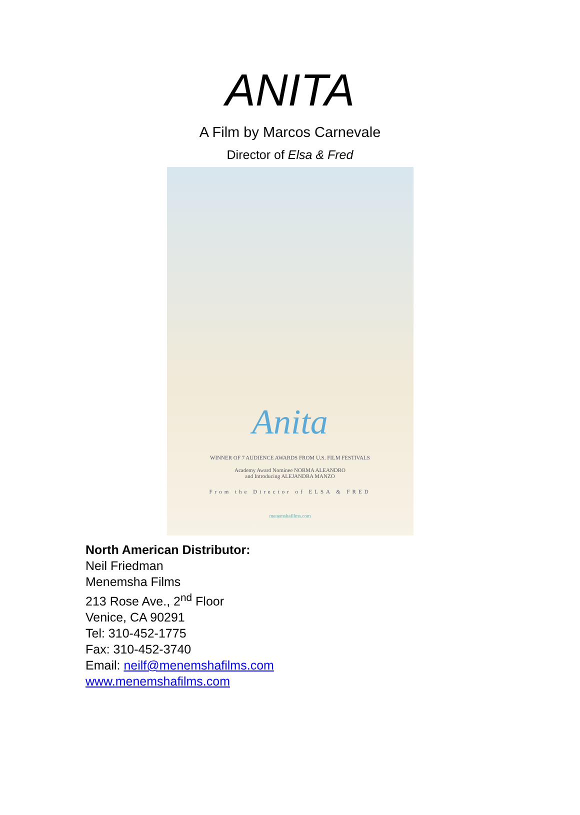ANITA
A Film by Marcos Carnevale
Director of Elsa & Fred
Anita
WINNER OF 7 AUDIENCE AWARDS FROM U.S. FILM FESTIVALS
Academy Award Nominee NORMA ALEANDRO
and Introducing ALEJANDRA MANZO
From the Director of ELSA & FRED
menemshafilms.com
North American Distributor:
Neil Friedman
Menemsha Films
213 Rose Ave., 2<sup>nd</sup> Floor
Venice, CA 90291
Tel: 310-452-1775
Fax: 310-452-3740
Email: neilf@menemshafilms.com
www.menemshafilms.com